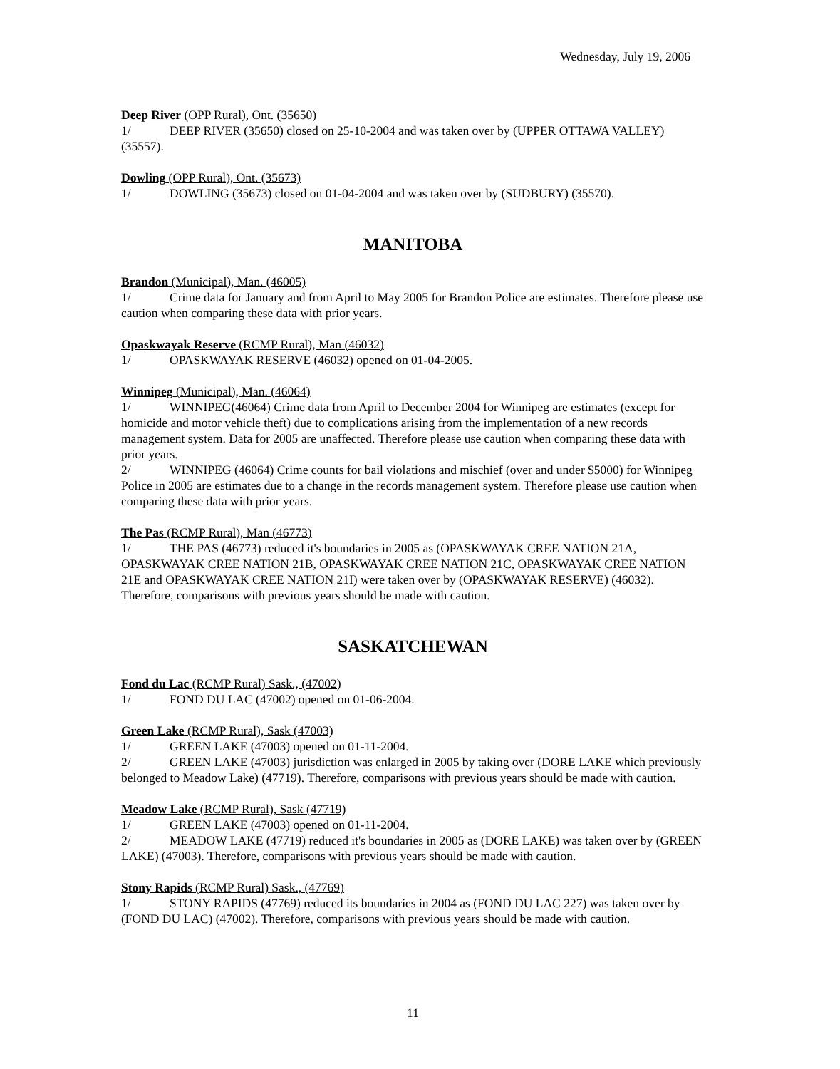Wednesday, July 19, 2006
Deep River (OPP Rural), Ont. (35650)
1/ DEEP RIVER (35650) closed on 25-10-2004 and was taken over by (UPPER OTTAWA VALLEY) (35557).
Dowling (OPP Rural), Ont. (35673)
1/ DOWLING (35673) closed on 01-04-2004 and was taken over by (SUDBURY) (35570).
MANITOBA
Brandon (Municipal), Man. (46005)
1/ Crime data for January and from April to May 2005 for Brandon Police are estimates. Therefore please use caution when comparing these data with prior years.
Opaskwayak Reserve (RCMP Rural), Man (46032)
1/ OPASKWAYAK RESERVE (46032) opened on 01-04-2005.
Winnipeg (Municipal), Man. (46064)
1/ WINNIPEG(46064) Crime data from April to December 2004 for Winnipeg are estimates (except for homicide and motor vehicle theft) due to complications arising from the implementation of a new records management system. Data for 2005 are unaffected. Therefore please use caution when comparing these data with prior years.
2/ WINNIPEG (46064) Crime counts for bail violations and mischief (over and under $5000) for Winnipeg Police in 2005 are estimates due to a change in the records management system. Therefore please use caution when comparing these data with prior years.
The Pas (RCMP Rural), Man (46773)
1/ THE PAS (46773) reduced it's boundaries in 2005 as (OPASKWAYAK CREE NATION 21A, OPASKWAYAK CREE NATION 21B, OPASKWAYAK CREE NATION 21C, OPASKWAYAK CREE NATION 21E and OPASKWAYAK CREE NATION 21I) were taken over by (OPASKWAYAK RESERVE) (46032). Therefore, comparisons with previous years should be made with caution.
SASKATCHEWAN
Fond du Lac (RCMP Rural) Sask., (47002)
1/ FOND DU LAC (47002) opened on 01-06-2004.
Green Lake (RCMP Rural), Sask (47003)
1/ GREEN LAKE (47003) opened on 01-11-2004.
2/ GREEN LAKE (47003) jurisdiction was enlarged in 2005 by taking over (DORE LAKE which previously belonged to Meadow Lake) (47719). Therefore, comparisons with previous years should be made with caution.
Meadow Lake (RCMP Rural), Sask (47719)
1/ GREEN LAKE (47003) opened on 01-11-2004.
2/ MEADOW LAKE (47719) reduced it's boundaries in 2005 as (DORE LAKE) was taken over by (GREEN LAKE) (47003). Therefore, comparisons with previous years should be made with caution.
Stony Rapids (RCMP Rural) Sask., (47769)
1/ STONY RAPIDS (47769) reduced its boundaries in 2004 as (FOND DU LAC 227) was taken over by (FOND DU LAC) (47002). Therefore, comparisons with previous years should be made with caution.
11